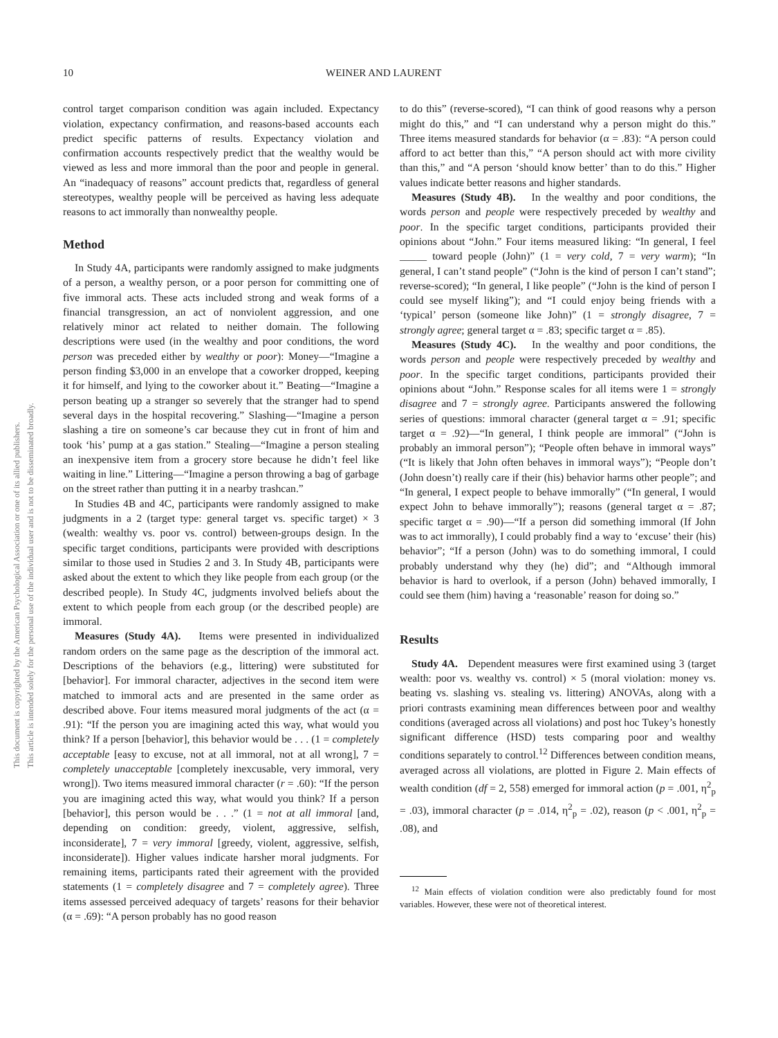This document is copyrighted by the American Psychological Association or one of its allied publishers.
This article is intended solely for the personal use of the individual user and is not to be disseminated broadly.
10 WEINER AND LAURENT
control target comparison condition was again included. Expectancy violation, expectancy confirmation, and reasons-based accounts each predict specific patterns of results. Expectancy violation and confirmation accounts respectively predict that the wealthy would be viewed as less and more immoral than the poor and people in general. An “inadequacy of reasons” account predicts that, regardless of general stereotypes, wealthy people will be perceived as having less adequate reasons to act immorally than nonwealthy people.
Method
In Study 4A, participants were randomly assigned to make judgments of a person, a wealthy person, or a poor person for committing one of five immoral acts. These acts included strong and weak forms of a financial transgression, an act of nonviolent aggression, and one relatively minor act related to neither domain. The following descriptions were used (in the wealthy and poor conditions, the word person was preceded either by wealthy or poor): Money—“Imagine a person finding $3,000 in an envelope that a coworker dropped, keeping it for himself, and lying to the coworker about it.” Beating—“Imagine a person beating up a stranger so severely that the stranger had to spend several days in the hospital recovering.” Slashing—“Imagine a person slashing a tire on someone’s car because they cut in front of him and took ‘his’ pump at a gas station.” Stealing—“Imagine a person stealing an inexpensive item from a grocery store because he didn’t feel like waiting in line.” Littering—“Imagine a person throwing a bag of garbage on the street rather than putting it in a nearby trashcan.”
In Studies 4B and 4C, participants were randomly assigned to make judgments in a 2 (target type: general target vs. specific target) × 3 (wealth: wealthy vs. poor vs. control) between-groups design. In the specific target conditions, participants were provided with descriptions similar to those used in Studies 2 and 3. In Study 4B, participants were asked about the extent to which they like people from each group (or the described people). In Study 4C, judgments involved beliefs about the extent to which people from each group (or the described people) are immoral.
Measures (Study 4A). Items were presented in individualized random orders on the same page as the description of the immoral act. Descriptions of the behaviors (e.g., littering) were substituted for [behavior]. For immoral character, adjectives in the second item were matched to immoral acts and are presented in the same order as described above. Four items measured moral judgments of the act (α = .91): “If the person you are imagining acted this way, what would you think? If a person [behavior], this behavior would be . . . (1 = completely acceptable [easy to excuse, not at all immoral, not at all wrong], 7 = completely unacceptable [completely inexcusable, very immoral, very wrong]). Two items measured immoral character (r = .60): “If the person you are imagining acted this way, what would you think? If a person [behavior], this person would be . . .” (1 = not at all immoral [and, depending on condition: greedy, violent, aggressive, selfish, inconsiderate], 7 = very immoral [greedy, violent, aggressive, selfish, inconsiderate]). Higher values indicate harsher moral judgments. For remaining items, participants rated their agreement with the provided statements (1 = completely disagree and 7 = completely agree). Three items assessed perceived adequacy of targets’ reasons for their behavior (α = .69): “A person probably has no good reason
to do this” (reverse-scored), “I can think of good reasons why a person might do this,” and “I can understand why a person might do this.” Three items measured standards for behavior (α = .83): “A person could afford to act better than this,” “A person should act with more civility than this,” and “A person ‘should know better’ than to do this.” Higher values indicate better reasons and higher standards.
Measures (Study 4B). In the wealthy and poor conditions, the words person and people were respectively preceded by wealthy and poor. In the specific target conditions, participants provided their opinions about “John.” Four items measured liking: “In general, I feel _____ toward people (John)” (1 = very cold, 7 = very warm); “In general, I can’t stand people” (“John is the kind of person I can’t stand”; reverse-scored); “In general, I like people” (“John is the kind of person I could see myself liking”); and “I could enjoy being friends with a ‘typical’ person (someone like John)” (1 = strongly disagree, 7 = strongly agree; general target α = .83; specific target α = .85).
Measures (Study 4C). In the wealthy and poor conditions, the words person and people were respectively preceded by wealthy and poor. In the specific target conditions, participants provided their opinions about “John.” Response scales for all items were 1 = strongly disagree and 7 = strongly agree. Participants answered the following series of questions: immoral character (general target α = .91; specific target α = .92)—“In general, I think people are immoral” (“John is probably an immoral person”); “People often behave in immoral ways” (“It is likely that John often behaves in immoral ways”); “People don’t (John doesn’t) really care if their (his) behavior harms other people”; and “In general, I expect people to behave immorally” (“In general, I would expect John to behave immorally”); reasons (general target α = .87; specific target α = .90)—“If a person did something immoral (If John was to act immorally), I could probably find a way to ‘excuse’ their (his) behavior”; “If a person (John) was to do something immoral, I could probably understand why they (he) did”; and “Although immoral behavior is hard to overlook, if a person (John) behaved immorally, I could see them (him) having a ‘reasonable’ reason for doing so.”
Results
Study 4A. Dependent measures were first examined using 3 (target wealth: poor vs. wealthy vs. control) × 5 (moral violation: money vs. beating vs. slashing vs. stealing vs. littering) ANOVAs, along with a priori contrasts examining mean differences between poor and wealthy conditions (averaged across all violations) and post hoc Tukey’s honestly significant difference (HSD) tests comparing poor and wealthy conditions separately to control.<sup>12</sup> Differences between condition means, averaged across all violations, are plotted in Figure 2. Main effects of wealth condition (df = 2, 558) emerged for immoral action (p = .001, η<sup>2</sup><sub>p</sub> = .03), immoral character (p = .014, η<sup>2</sup><sub>p</sub> = .02), reason (p < .001, η<sup>2</sup><sub>p</sub> = .08), and
<sup>12</sup> Main effects of violation condition were also predictably found for most variables. However, these were not of theoretical interest.